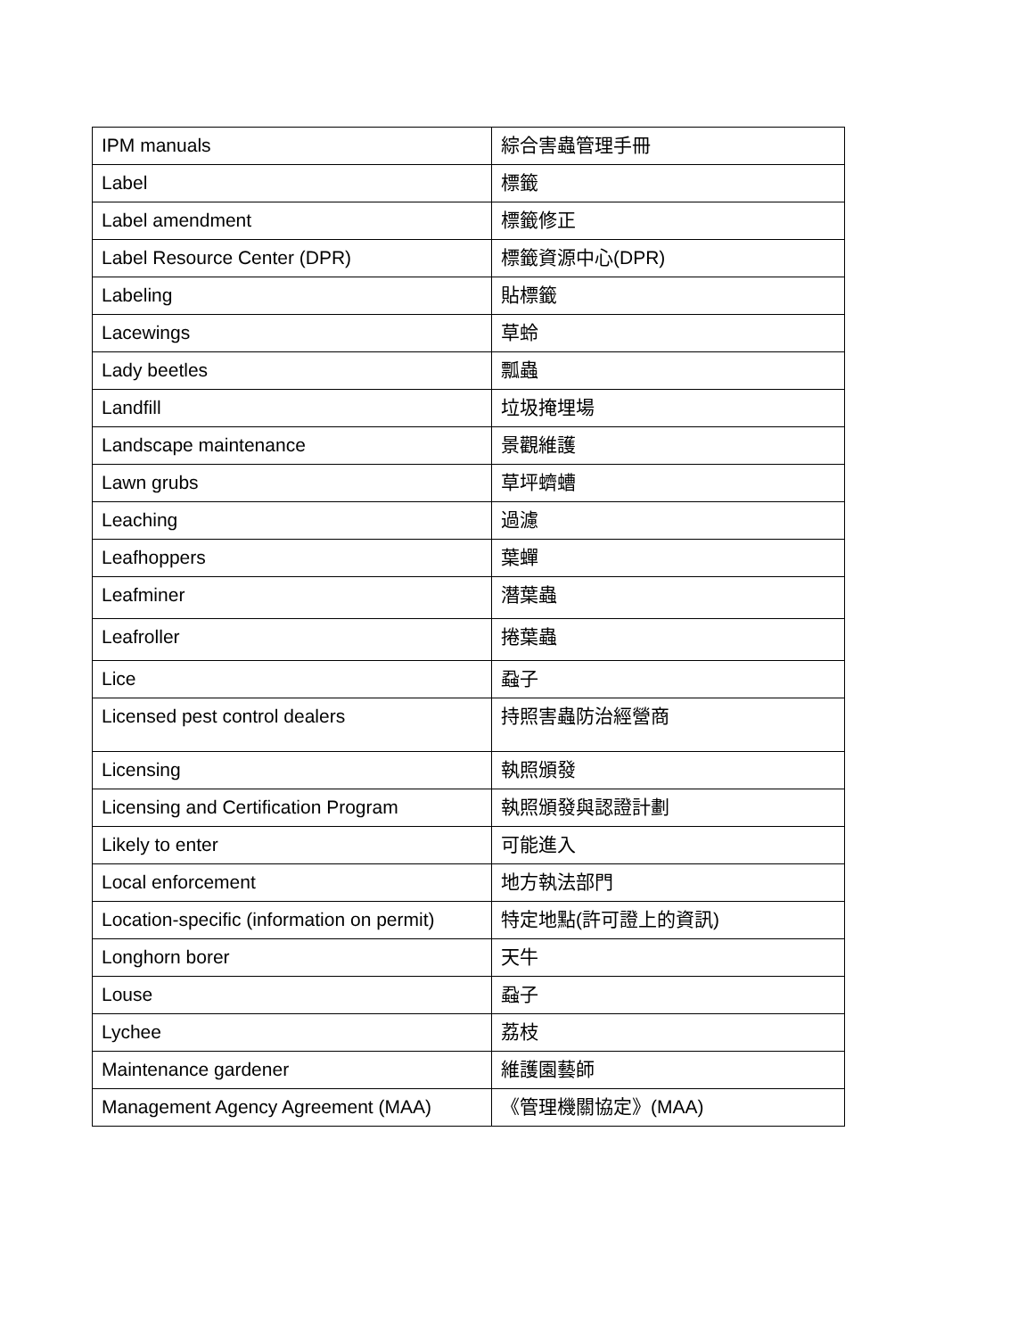| IPM manuals | 綜合害蟲管理手冊 |
| Label | 標籤 |
| Label amendment | 標籤修正 |
| Label Resource Center (DPR) | 標籤資源中心(DPR) |
| Labeling | 貼標籤 |
| Lacewings | 草蛉 |
| Lady beetles | 瓢蟲 |
| Landfill | 垃圾掩埋場 |
| Landscape maintenance | 景觀維護 |
| Lawn grubs | 草坪蠐螬 |
| Leaching | 過濾 |
| Leafhoppers | 葉蟬 |
| Leafminer | 潛葉蟲 |
| Leafroller | 捲葉蟲 |
| Lice | 蝨子 |
| Licensed pest control dealers | 持照害蟲防治經營商 |
| Licensing | 執照頒發 |
| Licensing and Certification Program | 執照頒發與認證計劃 |
| Likely to enter | 可能進入 |
| Local enforcement | 地方執法部門 |
| Location-specific (information on permit) | 特定地點(許可證上的資訊) |
| Longhorn borer | 天牛 |
| Louse | 蝨子 |
| Lychee | 荔枝 |
| Maintenance gardener | 維護園藝師 |
| Management Agency Agreement (MAA) | 《管理機關協定》(MAA) |